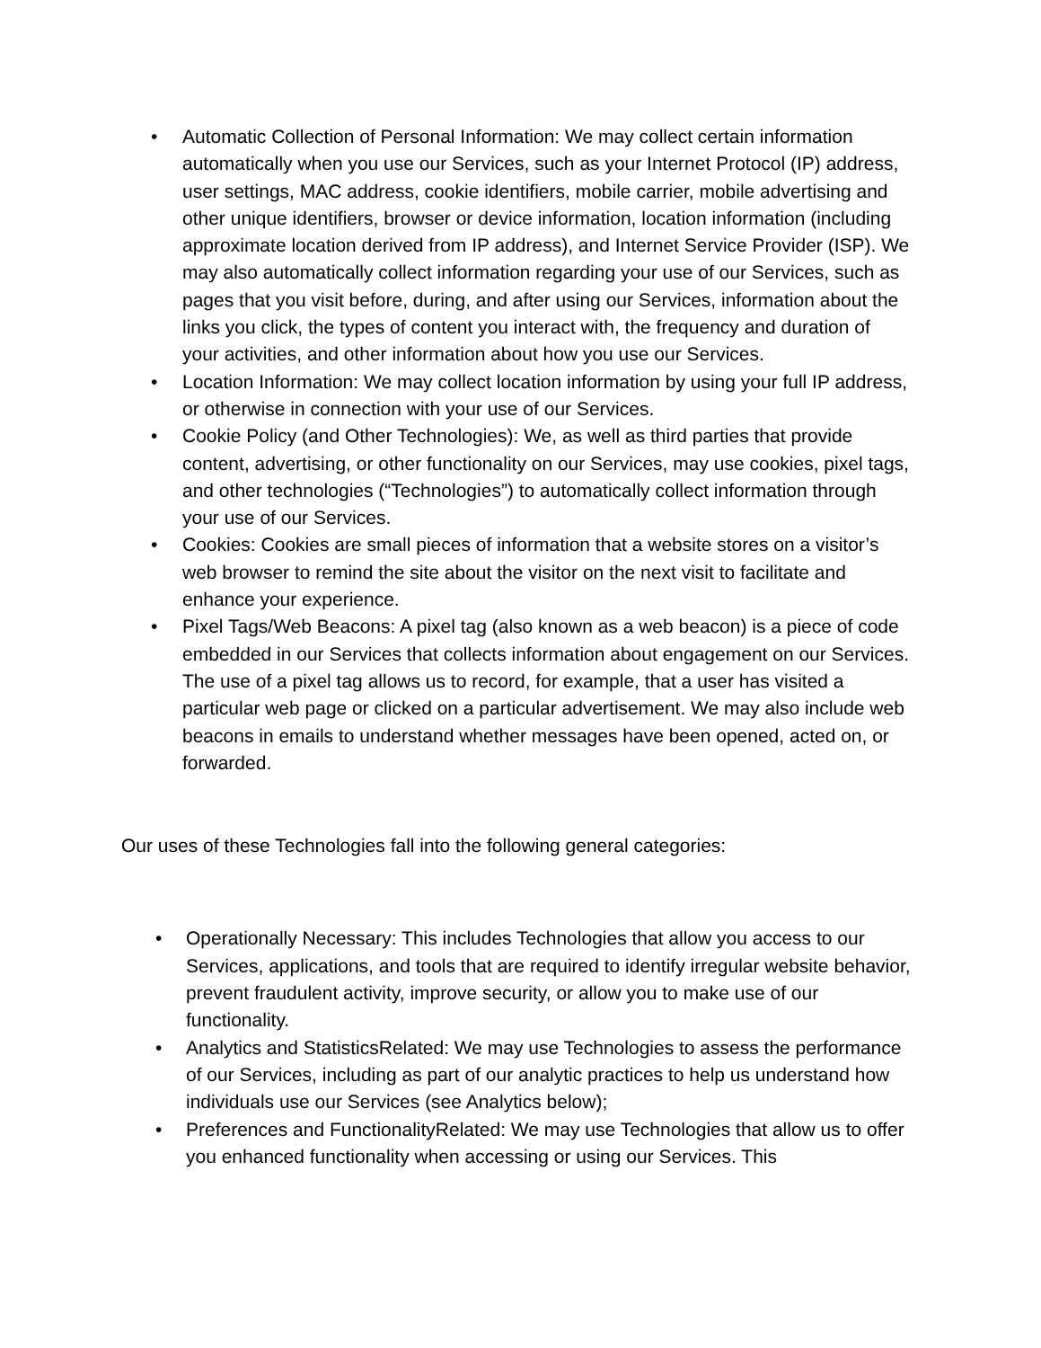• Automatic Collection of Personal Information: We may collect certain information automatically when you use our Services, such as your Internet Protocol (IP) address, user settings, MAC address, cookie identifiers, mobile carrier, mobile advertising and other unique identifiers, browser or device information, location information (including approximate location derived from IP address), and Internet Service Provider (ISP). We may also automatically collect information regarding your use of our Services, such as pages that you visit before, during, and after using our Services, information about the links you click, the types of content you interact with, the frequency and duration of your activities, and other information about how you use our Services.
• Location Information: We may collect location information by using your full IP address, or otherwise in connection with your use of our Services.
• Cookie Policy (and Other Technologies): We, as well as third parties that provide content, advertising, or other functionality on our Services, may use cookies, pixel tags, and other technologies (“Technologies”) to automatically collect information through your use of our Services.
• Cookies: Cookies are small pieces of information that a website stores on a visitor’s web browser to remind the site about the visitor on the next visit to facilitate and enhance your experience.
• Pixel Tags/Web Beacons: A pixel tag (also known as a web beacon) is a piece of code embedded in our Services that collects information about engagement on our Services. The use of a pixel tag allows us to record, for example, that a user has visited a particular web page or clicked on a particular advertisement. We may also include web beacons in emails to understand whether messages have been opened, acted on, or forwarded.
Our uses of these Technologies fall into the following general categories:
• Operationally Necessary: This includes Technologies that allow you access to our Services, applications, and tools that are required to identify irregular website behavior, prevent fraudulent activity, improve security, or allow you to make use of our functionality.
• Analytics and StatisticsRelated: We may use Technologies to assess the performance of our Services, including as part of our analytic practices to help us understand how individuals use our Services (see Analytics below);
• Preferences and FunctionalityRelated: We may use Technologies that allow us to offer you enhanced functionality when accessing or using our Services. This